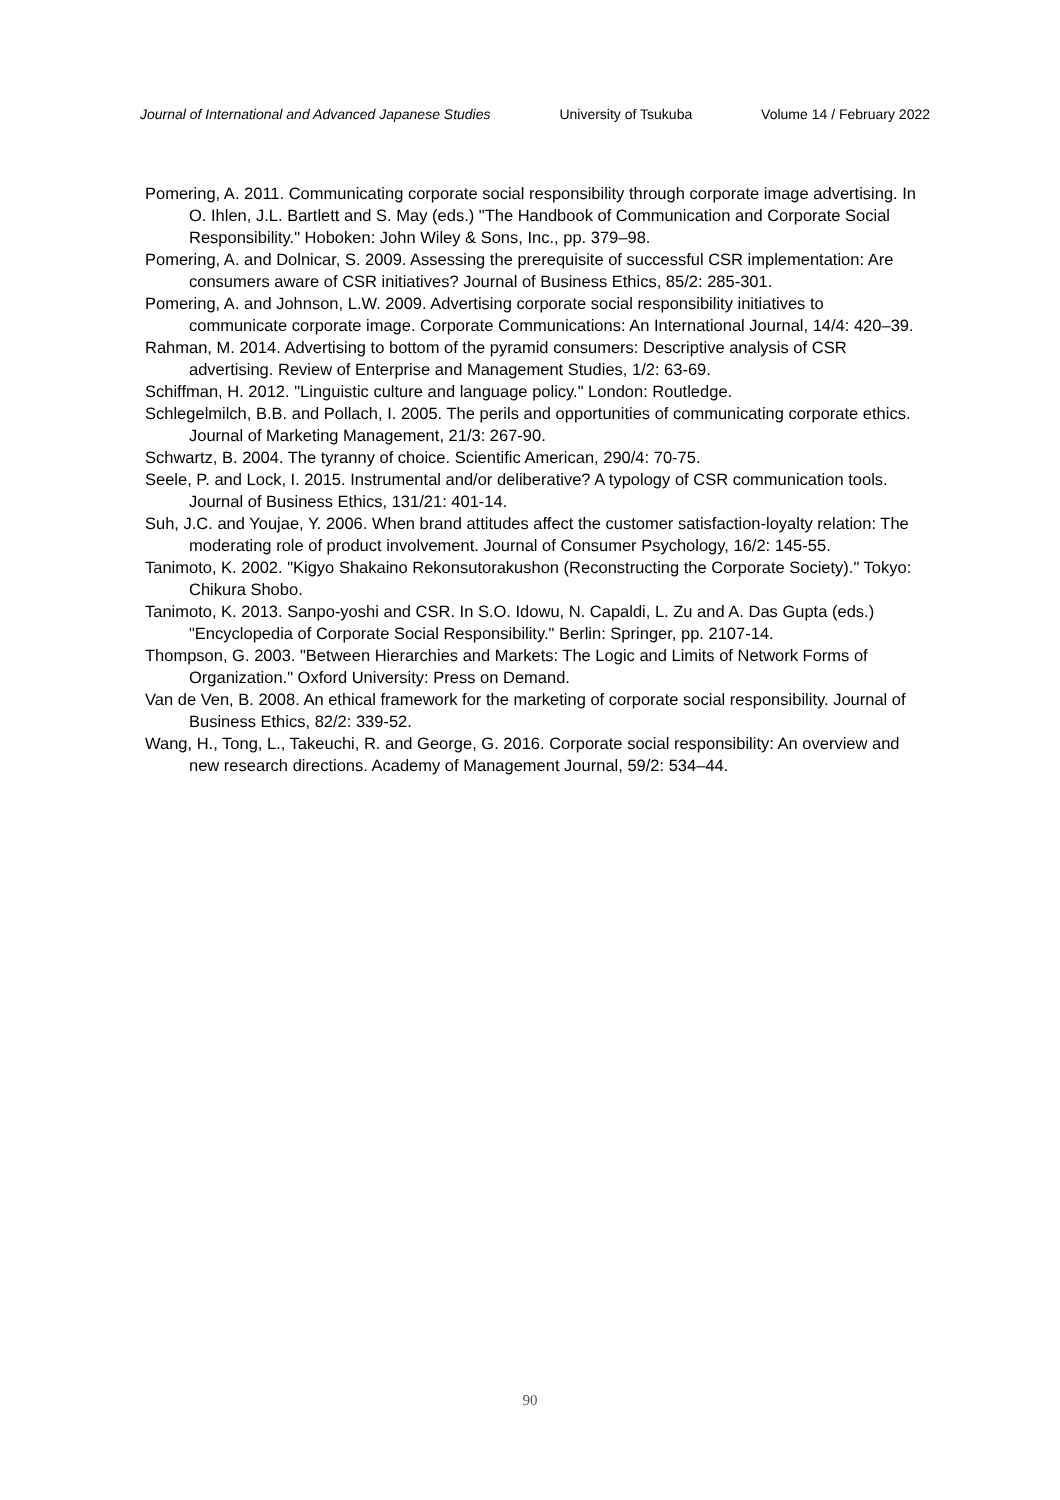Journal of International and Advanced Japanese Studies University of Tsukuba Volume 14 / February 2022
Pomering, A. 2011. Communicating corporate social responsibility through corporate image advertising. In O. Ihlen, J.L. Bartlett and S. May (eds.) "The Handbook of Communication and Corporate Social Responsibility." Hoboken: John Wiley & Sons, Inc., pp. 379–98.
Pomering, A. and Dolnicar, S. 2009. Assessing the prerequisite of successful CSR implementation: Are consumers aware of CSR initiatives? Journal of Business Ethics, 85/2: 285-301.
Pomering, A. and Johnson, L.W. 2009. Advertising corporate social responsibility initiatives to communicate corporate image. Corporate Communications: An International Journal, 14/4: 420–39.
Rahman, M. 2014. Advertising to bottom of the pyramid consumers: Descriptive analysis of CSR advertising. Review of Enterprise and Management Studies, 1/2: 63-69.
Schiffman, H. 2012. "Linguistic culture and language policy." London: Routledge.
Schlegelmilch, B.B. and Pollach, I. 2005. The perils and opportunities of communicating corporate ethics. Journal of Marketing Management, 21/3: 267-90.
Schwartz, B. 2004. The tyranny of choice. Scientific American, 290/4: 70-75.
Seele, P. and Lock, I. 2015. Instrumental and/or deliberative? A typology of CSR communication tools. Journal of Business Ethics, 131/21: 401-14.
Suh, J.C. and Youjae, Y. 2006. When brand attitudes affect the customer satisfaction-loyalty relation: The moderating role of product involvement. Journal of Consumer Psychology, 16/2: 145-55.
Tanimoto, K. 2002. "Kigyo Shakaino Rekonsutorakushon (Reconstructing the Corporate Society)." Tokyo: Chikura Shobo.
Tanimoto, K. 2013. Sanpo-yoshi and CSR. In S.O. Idowu, N. Capaldi, L. Zu and A. Das Gupta (eds.) "Encyclopedia of Corporate Social Responsibility." Berlin: Springer, pp. 2107-14.
Thompson, G. 2003. "Between Hierarchies and Markets: The Logic and Limits of Network Forms of Organization." Oxford University: Press on Demand.
Van de Ven, B. 2008. An ethical framework for the marketing of corporate social responsibility. Journal of Business Ethics, 82/2: 339-52.
Wang, H., Tong, L., Takeuchi, R. and George, G. 2016. Corporate social responsibility: An overview and new research directions. Academy of Management Journal, 59/2: 534–44.
90